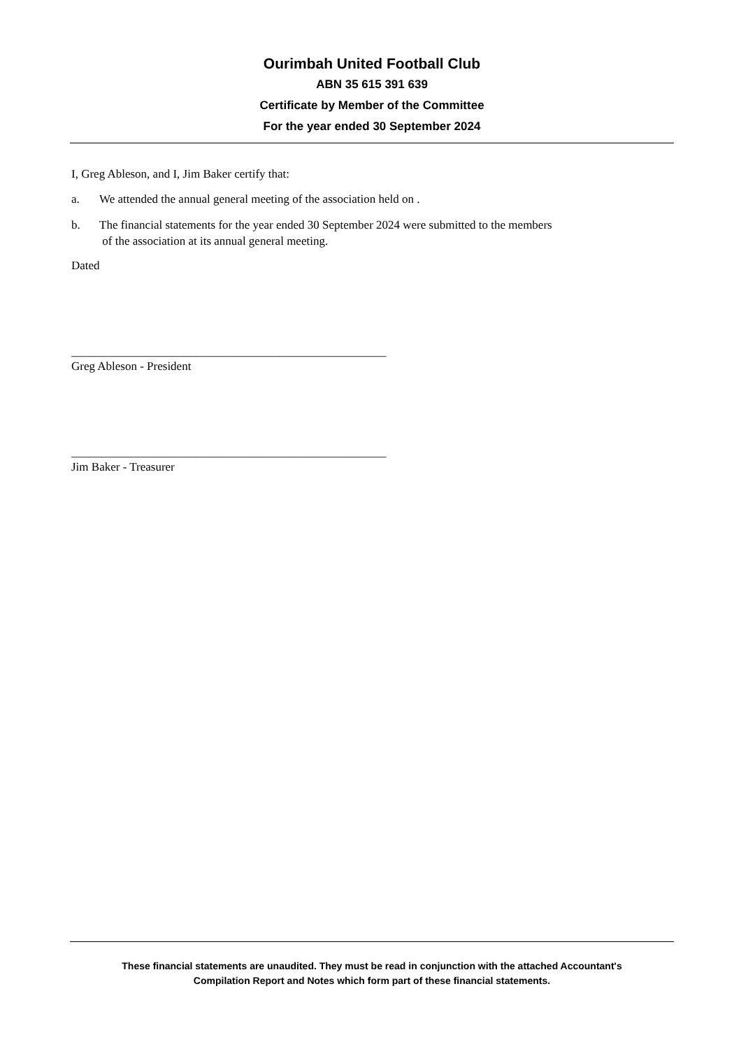Ourimbah United Football Club
ABN 35 615 391 639
Certificate by Member of the Committee
For the year ended 30 September 2024
I, Greg Ableson, and I, Jim Baker certify that:
a. We attended the annual general meeting of the association held on .
b. The financial statements for the year ended 30 September 2024 were submitted to the members
of the association at its annual general meeting.
Dated
_____________________________________________________
Greg Ableson - President
_____________________________________________________
Jim Baker - Treasurer
These financial statements are unaudited. They must be read in conjunction with the attached Accountant's
Compilation Report and Notes which form part of these financial statements.